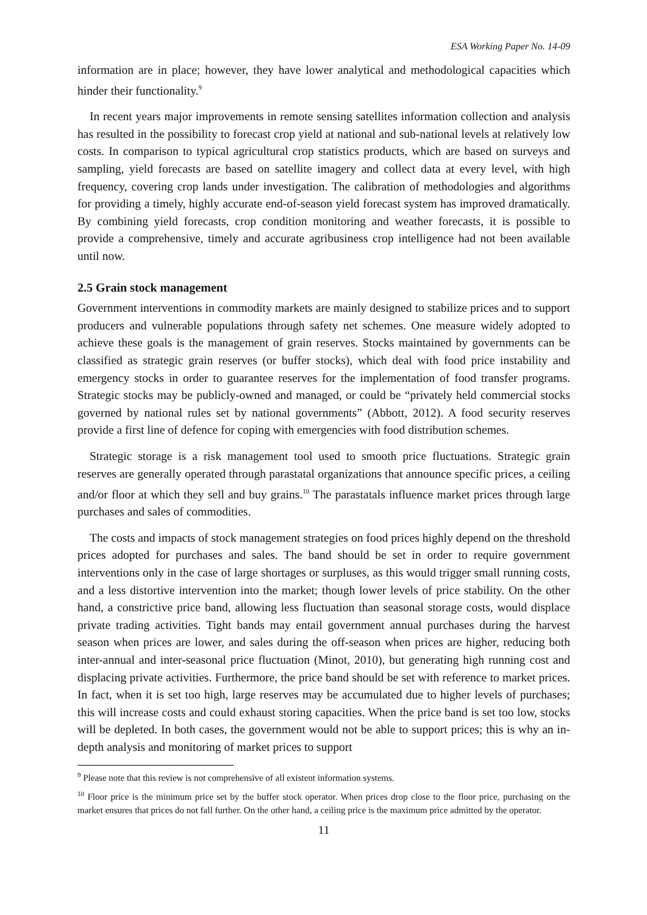ESA Working Paper No. 14-09
information are in place; however, they have lower analytical and methodological capacities which hinder their functionality.<sup>9</sup>
In recent years major improvements in remote sensing satellites information collection and analysis has resulted in the possibility to forecast crop yield at national and sub-national levels at relatively low costs. In comparison to typical agricultural crop statistics products, which are based on surveys and sampling, yield forecasts are based on satellite imagery and collect data at every level, with high frequency, covering crop lands under investigation. The calibration of methodologies and algorithms for providing a timely, highly accurate end-of-season yield forecast system has improved dramatically. By combining yield forecasts, crop condition monitoring and weather forecasts, it is possible to provide a comprehensive, timely and accurate agribusiness crop intelligence had not been available until now.
2.5 Grain stock management
Government interventions in commodity markets are mainly designed to stabilize prices and to support producers and vulnerable populations through safety net schemes. One measure widely adopted to achieve these goals is the management of grain reserves. Stocks maintained by governments can be classified as strategic grain reserves (or buffer stocks), which deal with food price instability and emergency stocks in order to guarantee reserves for the implementation of food transfer programs. Strategic stocks may be publicly-owned and managed, or could be “privately held commercial stocks governed by national rules set by national governments” (Abbott, 2012). A food security reserves provide a first line of defence for coping with emergencies with food distribution schemes.
Strategic storage is a risk management tool used to smooth price fluctuations. Strategic grain reserves are generally operated through parastatal organizations that announce specific prices, a ceiling and/or floor at which they sell and buy grains.<sup>10</sup> The parastatals influence market prices through large purchases and sales of commodities.
The costs and impacts of stock management strategies on food prices highly depend on the threshold prices adopted for purchases and sales. The band should be set in order to require government interventions only in the case of large shortages or surpluses, as this would trigger small running costs, and a less distortive intervention into the market; though lower levels of price stability. On the other hand, a constrictive price band, allowing less fluctuation than seasonal storage costs, would displace private trading activities. Tight bands may entail government annual purchases during the harvest season when prices are lower, and sales during the off-season when prices are higher, reducing both inter-annual and inter-seasonal price fluctuation (Minot, 2010), but generating high running cost and displacing private activities. Furthermore, the price band should be set with reference to market prices. In fact, when it is set too high, large reserves may be accumulated due to higher levels of purchases; this will increase costs and could exhaust storing capacities. When the price band is set too low, stocks will be depleted. In both cases, the government would not be able to support prices; this is why an in-depth analysis and monitoring of market prices to support
<sup>9</sup> Please note that this review is not comprehensive of all existent information systems.
<sup>10</sup> Floor price is the minimum price set by the buffer stock operator. When prices drop close to the floor price, purchasing on the market ensures that prices do not fall further. On the other hand, a ceiling price is the maximum price admitted by the operator.
11